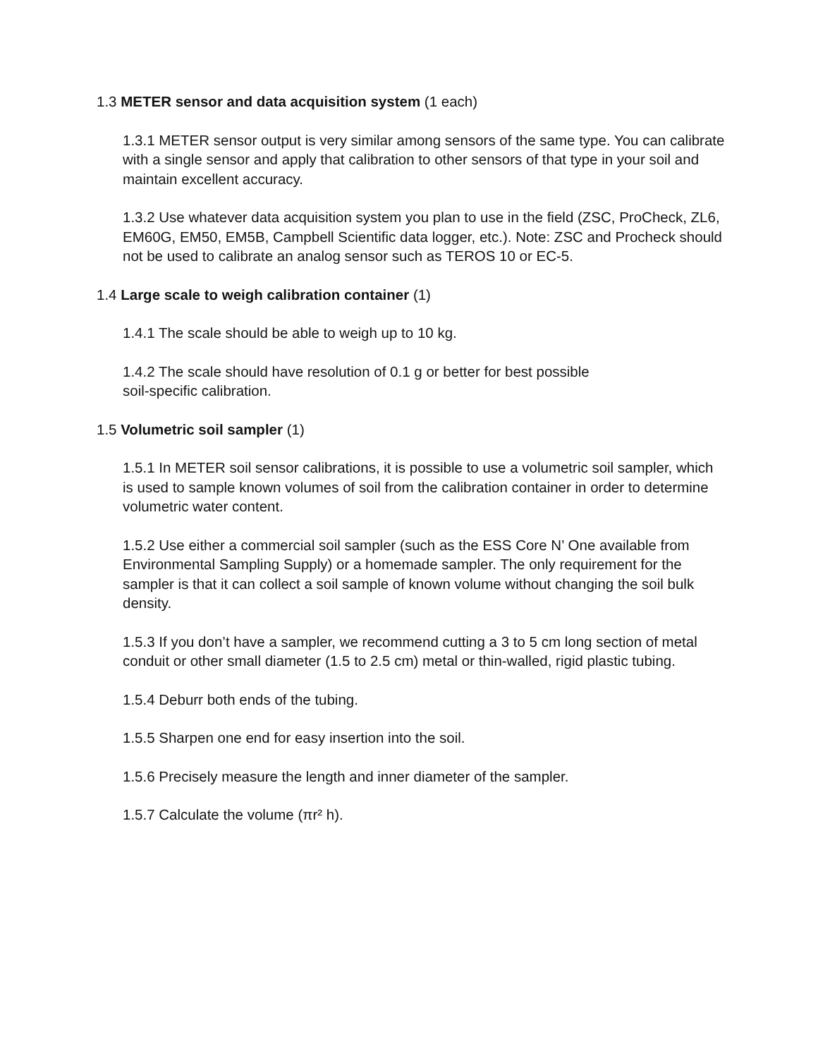1.3 METER sensor and data acquisition system (1 each)
1.3.1 METER sensor output is very similar among sensors of the same type. You can calibrate with a single sensor and apply that calibration to other sensors of that type in your soil and maintain excellent accuracy.
1.3.2 Use whatever data acquisition system you plan to use in the field (ZSC, ProCheck, ZL6, EM60G, EM50, EM5B, Campbell Scientific data logger, etc.). Note: ZSC and Procheck should not be used to calibrate an analog sensor such as TEROS 10 or EC-5.
1.4 Large scale to weigh calibration container (1)
1.4.1 The scale should be able to weigh up to 10 kg.
1.4.2 The scale should have resolution of 0.1 g or better for best possible
soil-specific calibration.
1.5 Volumetric soil sampler (1)
1.5.1 In METER soil sensor calibrations, it is possible to use a volumetric soil sampler, which is used to sample known volumes of soil from the calibration container in order to determine volumetric water content.
1.5.2 Use either a commercial soil sampler (such as the ESS Core N’ One available from Environmental Sampling Supply) or a homemade sampler. The only requirement for the sampler is that it can collect a soil sample of known volume without changing the soil bulk density.
1.5.3 If you don’t have a sampler, we recommend cutting a 3 to 5 cm long section of metal conduit or other small diameter (1.5 to 2.5 cm) metal or thin-walled, rigid plastic tubing.
1.5.4 Deburr both ends of the tubing.
1.5.5 Sharpen one end for easy insertion into the soil.
1.5.6 Precisely measure the length and inner diameter of the sampler.
1.5.7 Calculate the volume (πr² h).